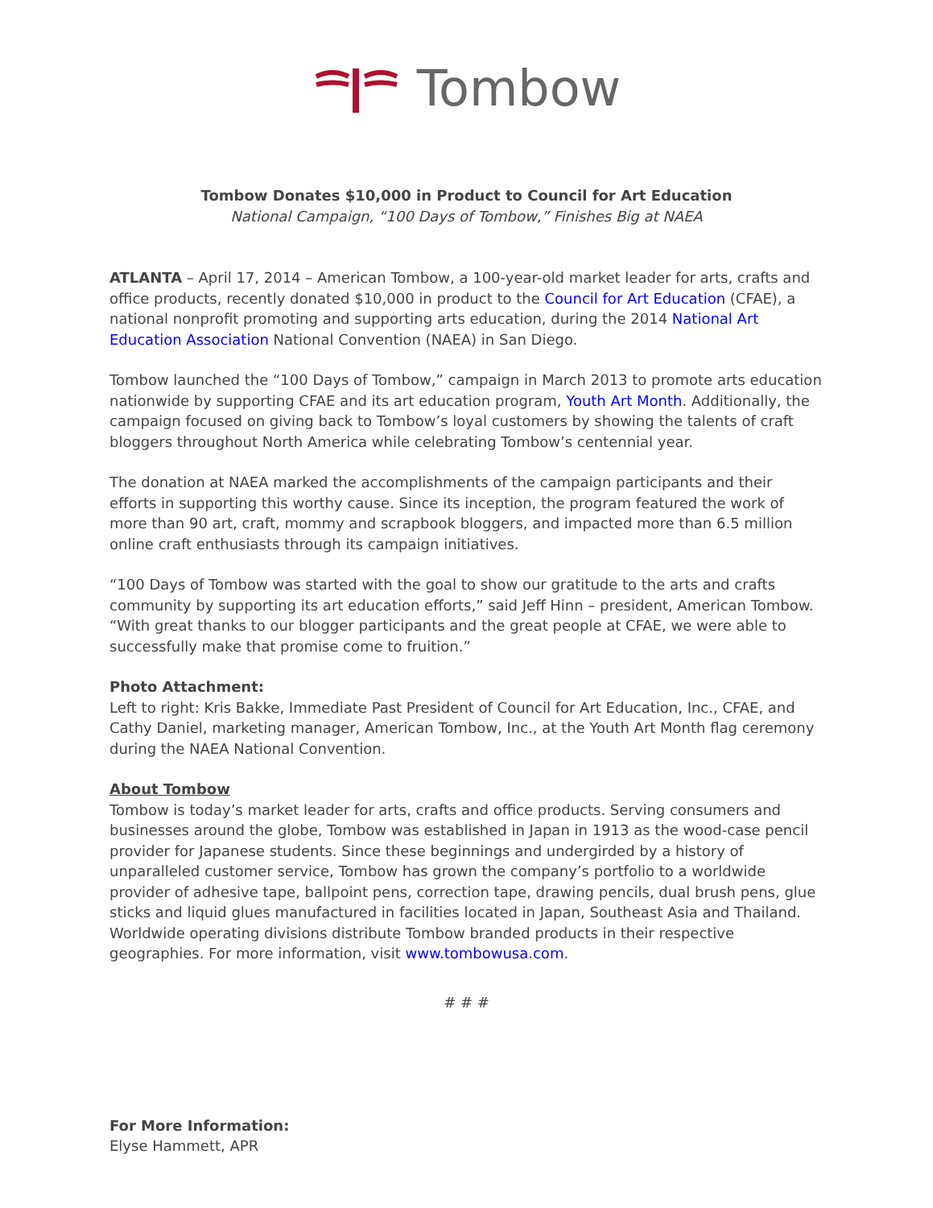Tombow
Tombow Donates $10,000 in Product to Council for Art Education
National Campaign, “100 Days of Tombow,” Finishes Big at NAEA
ATLANTA – April 17, 2014 – American Tombow, a 100-year-old market leader for arts, crafts and office products, recently donated $10,000 in product to the Council for Art Education (CFAE), a national nonprofit promoting and supporting arts education, during the 2014 National Art Education Association National Convention (NAEA) in San Diego.
Tombow launched the “100 Days of Tombow,” campaign in March 2013 to promote arts education nationwide by supporting CFAE and its art education program, Youth Art Month. Additionally, the campaign focused on giving back to Tombow’s loyal customers by showing the talents of craft bloggers throughout North America while celebrating Tombow’s centennial year.
The donation at NAEA marked the accomplishments of the campaign participants and their efforts in supporting this worthy cause. Since its inception, the program featured the work of more than 90 art, craft, mommy and scrapbook bloggers, and impacted more than 6.5 million online craft enthusiasts through its campaign initiatives.
“100 Days of Tombow was started with the goal to show our gratitude to the arts and crafts community by supporting its art education efforts,” said Jeff Hinn – president, American Tombow. “With great thanks to our blogger participants and the great people at CFAE, we were able to successfully make that promise come to fruition.”
Photo Attachment:
Left to right: Kris Bakke, Immediate Past President of Council for Art Education, Inc., CFAE, and Cathy Daniel, marketing manager, American Tombow, Inc., at the Youth Art Month flag ceremony during the NAEA National Convention.
About Tombow
Tombow is today’s market leader for arts, crafts and office products. Serving consumers and businesses around the globe, Tombow was established in Japan in 1913 as the wood-case pencil provider for Japanese students. Since these beginnings and undergirded by a history of unparalleled customer service, Tombow has grown the company’s portfolio to a worldwide provider of adhesive tape, ballpoint pens, correction tape, drawing pencils, dual brush pens, glue sticks and liquid glues manufactured in facilities located in Japan, Southeast Asia and Thailand. Worldwide operating divisions distribute Tombow branded products in their respective geographies. For more information, visit www.tombowusa.com.
# # #
For More Information:
Elyse Hammett, APR